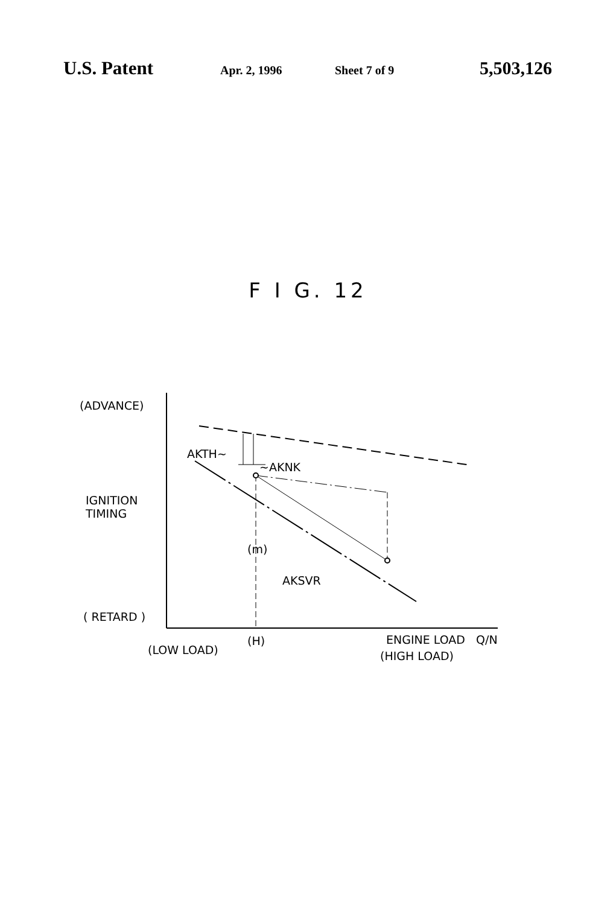U.S. Patent
Apr. 2, 1996 Sheet 7 of 9
5,503,126
F I G. 12
(ADVANCE)
AKTH~
~AKNK
IGNITION
TIMING
(m)
AKSVR
( RETARD )
(H)
(LOW LOAD)
ENGINE LOAD Q/N
(HIGH LOAD)